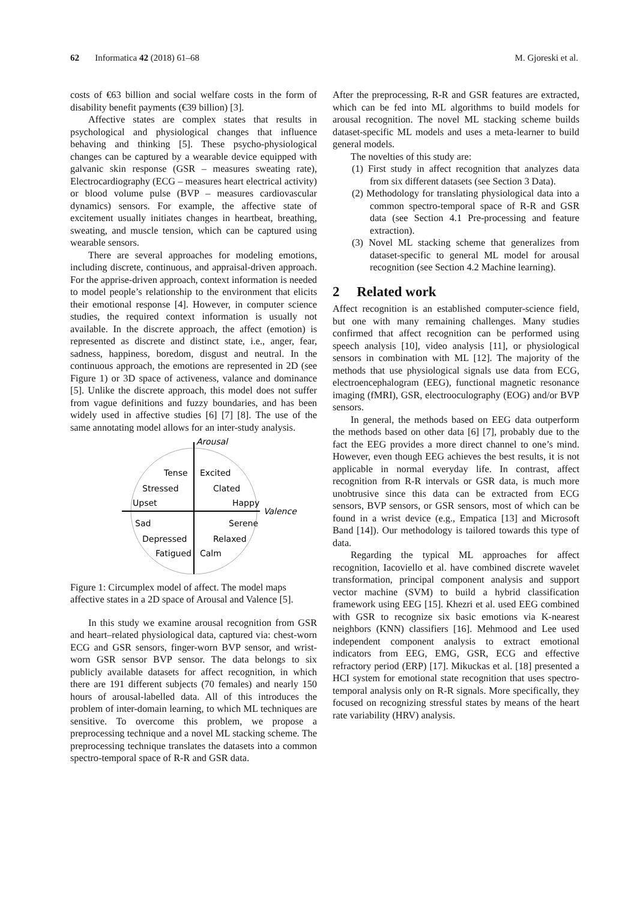62 Informatica 42 (2018) 61–68 M. Gjoreski et al.
costs of €63 billion and social welfare costs in the form of disability benefit payments (€39 billion) [3].
Affective states are complex states that results in psychological and physiological changes that influence behaving and thinking [5]. These psycho-physiological changes can be captured by a wearable device equipped with galvanic skin response (GSR – measures sweating rate), Electrocardiography (ECG – measures heart electrical activity) or blood volume pulse (BVP – measures cardiovascular dynamics) sensors. For example, the affective state of excitement usually initiates changes in heartbeat, breathing, sweating, and muscle tension, which can be captured using wearable sensors.
There are several approaches for modeling emotions, including discrete, continuous, and appraisal-driven approach. For the apprise-driven approach, context information is needed to model people’s relationship to the environment that elicits their emotional response [4]. However, in computer science studies, the required context information is usually not available. In the discrete approach, the affect (emotion) is represented as discrete and distinct state, i.e., anger, fear, sadness, happiness, boredom, disgust and neutral. In the continuous approach, the emotions are represented in 2D (see Figure 1) or 3D space of activeness, valance and dominance [5]. Unlike the discrete approach, this model does not suffer from vague definitions and fuzzy boundaries, and has been widely used in affective studies [6] [7] [8]. The use of the same annotating model allows for an inter-study analysis.
Arousal
Tense
Excited
Stressed
Clated
Upset
Happy
Valence
Sad
Serene
Depressed
Relaxed
Fatigued
Calm
Figure 1: Circumplex model of affect. The model maps affective states in a 2D space of Arousal and Valence [5].
In this study we examine arousal recognition from GSR and heart–related physiological data, captured via: chest-worn ECG and GSR sensors, finger-worn BVP sensor, and wrist-worn GSR sensor BVP sensor. The data belongs to six publicly available datasets for affect recognition, in which there are 191 different subjects (70 females) and nearly 150 hours of arousal-labelled data. All of this introduces the problem of inter-domain learning, to which ML techniques are sensitive. To overcome this problem, we propose a preprocessing technique and a novel ML stacking scheme. The preprocessing technique translates the datasets into a common spectro-temporal space of R-R and GSR data.
After the preprocessing, R-R and GSR features are extracted, which can be fed into ML algorithms to build models for arousal recognition. The novel ML stacking scheme builds dataset-specific ML models and uses a meta-learner to build general models.
The novelties of this study are:
(1) First study in affect recognition that analyzes data from six different datasets (see Section 3 Data).
(2) Methodology for translating physiological data into a common spectro-temporal space of R-R and GSR data (see Section 4.1 Pre-processing and feature extraction).
(3) Novel ML stacking scheme that generalizes from dataset-specific to general ML model for arousal recognition (see Section 4.2 Machine learning).
2 Related work
Affect recognition is an established computer-science field, but one with many remaining challenges. Many studies confirmed that affect recognition can be performed using speech analysis [10], video analysis [11], or physiological sensors in combination with ML [12]. The majority of the methods that use physiological signals use data from ECG, electroencephalogram (EEG), functional magnetic resonance imaging (fMRI), GSR, electrooculography (EOG) and/or BVP sensors.
In general, the methods based on EEG data outperform the methods based on other data [6] [7], probably due to the fact the EEG provides a more direct channel to one’s mind. However, even though EEG achieves the best results, it is not applicable in normal everyday life. In contrast, affect recognition from R-R intervals or GSR data, is much more unobtrusive since this data can be extracted from ECG sensors, BVP sensors, or GSR sensors, most of which can be found in a wrist device (e.g., Empatica [13] and Microsoft Band [14]). Our methodology is tailored towards this type of data.
Regarding the typical ML approaches for affect recognition, Iacoviello et al. have combined discrete wavelet transformation, principal component analysis and support vector machine (SVM) to build a hybrid classification framework using EEG [15]. Khezri et al. used EEG combined with GSR to recognize six basic emotions via K-nearest neighbors (KNN) classifiers [16]. Mehmood and Lee used independent component analysis to extract emotional indicators from EEG, EMG, GSR, ECG and effective refractory period (ERP) [17]. Mikuckas et al. [18] presented a HCI system for emotional state recognition that uses spectro-temporal analysis only on R-R signals. More specifically, they focused on recognizing stressful states by means of the heart rate variability (HRV) analysis.